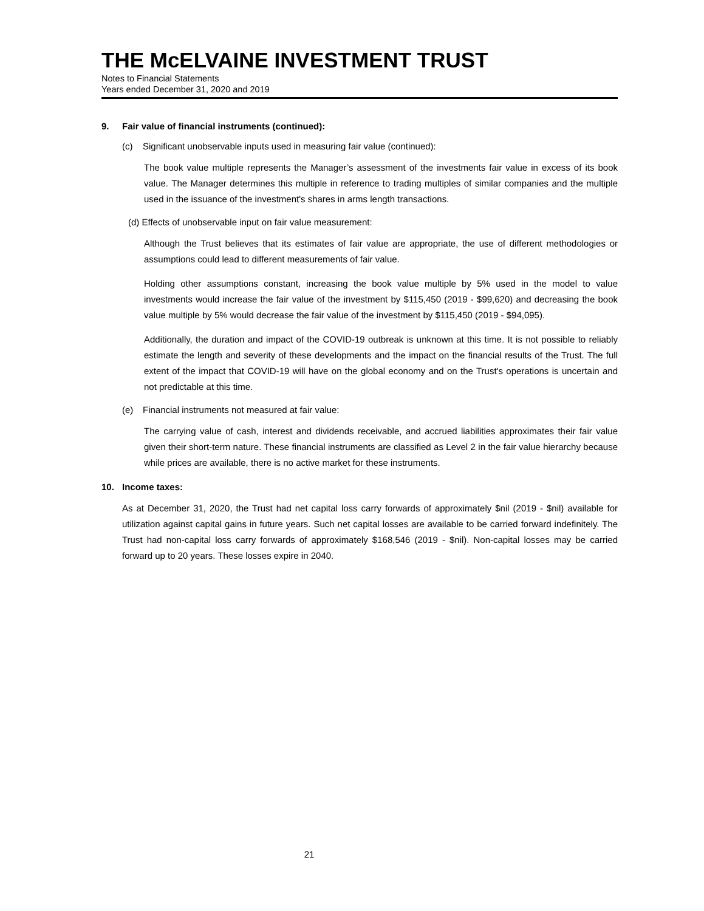THE McELVAINE INVESTMENT TRUST
Notes to Financial Statements
Years ended December 31, 2020 and 2019
9. Fair value of financial instruments (continued):
(c) Significant unobservable inputs used in measuring fair value (continued):
The book value multiple represents the Manager’s assessment of the investments fair value in excess of its book value. The Manager determines this multiple in reference to trading multiples of similar companies and the multiple used in the issuance of the investment's shares in arms length transactions.
(d) Effects of unobservable input on fair value measurement:
Although the Trust believes that its estimates of fair value are appropriate, the use of different methodologies or assumptions could lead to different measurements of fair value.
Holding other assumptions constant, increasing the book value multiple by 5% used in the model to value investments would increase the fair value of the investment by $115,450 (2019 - $99,620) and decreasing the book value multiple by 5% would decrease the fair value of the investment by $115,450 (2019 - $94,095).
Additionally, the duration and impact of the COVID-19 outbreak is unknown at this time. It is not possible to reliably estimate the length and severity of these developments and the impact on the financial results of the Trust. The full extent of the impact that COVID-19 will have on the global economy and on the Trust's operations is uncertain and not predictable at this time.
(e) Financial instruments not measured at fair value:
The carrying value of cash, interest and dividends receivable, and accrued liabilities approximates their fair value given their short-term nature. These financial instruments are classified as Level 2 in the fair value hierarchy because while prices are available, there is no active market for these instruments.
10. Income taxes:
As at December 31, 2020, the Trust had net capital loss carry forwards of approximately $nil (2019 - $nil) available for utilization against capital gains in future years. Such net capital losses are available to be carried forward indefinitely. The Trust had non-capital loss carry forwards of approximately $168,546 (2019 - $nil). Non-capital losses may be carried forward up to 20 years. These losses expire in 2040.
21